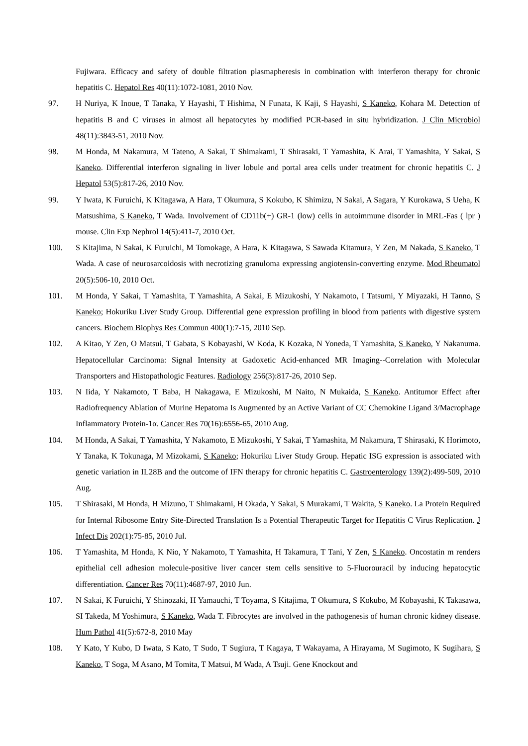Fujiwara. Efficacy and safety of double filtration plasmapheresis in combination with interferon therapy for chronic hepatitis C. Hepatol Res 40(11):1072-1081, 2010 Nov.
97. H Nuriya, K Inoue, T Tanaka, Y Hayashi, T Hishima, N Funata, K Kaji, S Hayashi, S Kaneko, Kohara M. Detection of hepatitis B and C viruses in almost all hepatocytes by modified PCR-based in situ hybridization. J Clin Microbiol 48(11):3843-51, 2010 Nov.
98. M Honda, M Nakamura, M Tateno, A Sakai, T Shimakami, T Shirasaki, T Yamashita, K Arai, T Yamashita, Y Sakai, S Kaneko. Differential interferon signaling in liver lobule and portal area cells under treatment for chronic hepatitis C. J Hepatol 53(5):817-26, 2010 Nov.
99. Y Iwata, K Furuichi, K Kitagawa, A Hara, T Okumura, S Kokubo, K Shimizu, N Sakai, A Sagara, Y Kurokawa, S Ueha, K Matsushima, S Kaneko, T Wada. Involvement of CD11b(+) GR-1 (low) cells in autoimmune disorder in MRL-Fas ( lpr ) mouse. Clin Exp Nephrol 14(5):411-7, 2010 Oct.
100. S Kitajima, N Sakai, K Furuichi, M Tomokage, A Hara, K Kitagawa, S Sawada Kitamura, Y Zen, M Nakada, S Kaneko, T Wada. A case of neurosarcoidosis with necrotizing granuloma expressing angiotensin-converting enzyme. Mod Rheumatol 20(5):506-10, 2010 Oct.
101. M Honda, Y Sakai, T Yamashita, T Yamashita, A Sakai, E Mizukoshi, Y Nakamoto, I Tatsumi, Y Miyazaki, H Tanno, S Kaneko; Hokuriku Liver Study Group. Differential gene expression profiling in blood from patients with digestive system cancers. Biochem Biophys Res Commun 400(1):7-15, 2010 Sep.
102. A Kitao, Y Zen, O Matsui, T Gabata, S Kobayashi, W Koda, K Kozaka, N Yoneda, T Yamashita, S Kaneko, Y Nakanuma. Hepatocellular Carcinoma: Signal Intensity at Gadoxetic Acid-enhanced MR Imaging--Correlation with Molecular Transporters and Histopathologic Features. Radiology 256(3):817-26, 2010 Sep.
103. N Iida, Y Nakamoto, T Baba, H Nakagawa, E Mizukoshi, M Naito, N Mukaida, S Kaneko. Antitumor Effect after Radiofrequency Ablation of Murine Hepatoma Is Augmented by an Active Variant of CC Chemokine Ligand 3/Macrophage Inflammatory Protein-1α. Cancer Res 70(16):6556-65, 2010 Aug.
104. M Honda, A Sakai, T Yamashita, Y Nakamoto, E Mizukoshi, Y Sakai, T Yamashita, M Nakamura, T Shirasaki, K Horimoto, Y Tanaka, K Tokunaga, M Mizokami, S Kaneko; Hokuriku Liver Study Group. Hepatic ISG expression is associated with genetic variation in IL28B and the outcome of IFN therapy for chronic hepatitis C. Gastroenterology 139(2):499-509, 2010 Aug.
105. T Shirasaki, M Honda, H Mizuno, T Shimakami, H Okada, Y Sakai, S Murakami, T Wakita, S Kaneko. La Protein Required for Internal Ribosome Entry Site-Directed Translation Is a Potential Therapeutic Target for Hepatitis C Virus Replication. J Infect Dis 202(1):75-85, 2010 Jul.
106. T Yamashita, M Honda, K Nio, Y Nakamoto, T Yamashita, H Takamura, T Tani, Y Zen, S Kaneko. Oncostatin m renders epithelial cell adhesion molecule-positive liver cancer stem cells sensitive to 5-Fluorouracil by inducing hepatocytic differentiation. Cancer Res 70(11):4687-97, 2010 Jun.
107. N Sakai, K Furuichi, Y Shinozaki, H Yamauchi, T Toyama, S Kitajima, T Okumura, S Kokubo, M Kobayashi, K Takasawa, SI Takeda, M Yoshimura, S Kaneko, Wada T. Fibrocytes are involved in the pathogenesis of human chronic kidney disease. Hum Pathol 41(5):672-8, 2010 May
108. Y Kato, Y Kubo, D Iwata, S Kato, T Sudo, T Sugiura, T Kagaya, T Wakayama, A Hirayama, M Sugimoto, K Sugihara, S Kaneko, T Soga, M Asano, M Tomita, T Matsui, M Wada, A Tsuji. Gene Knockout and